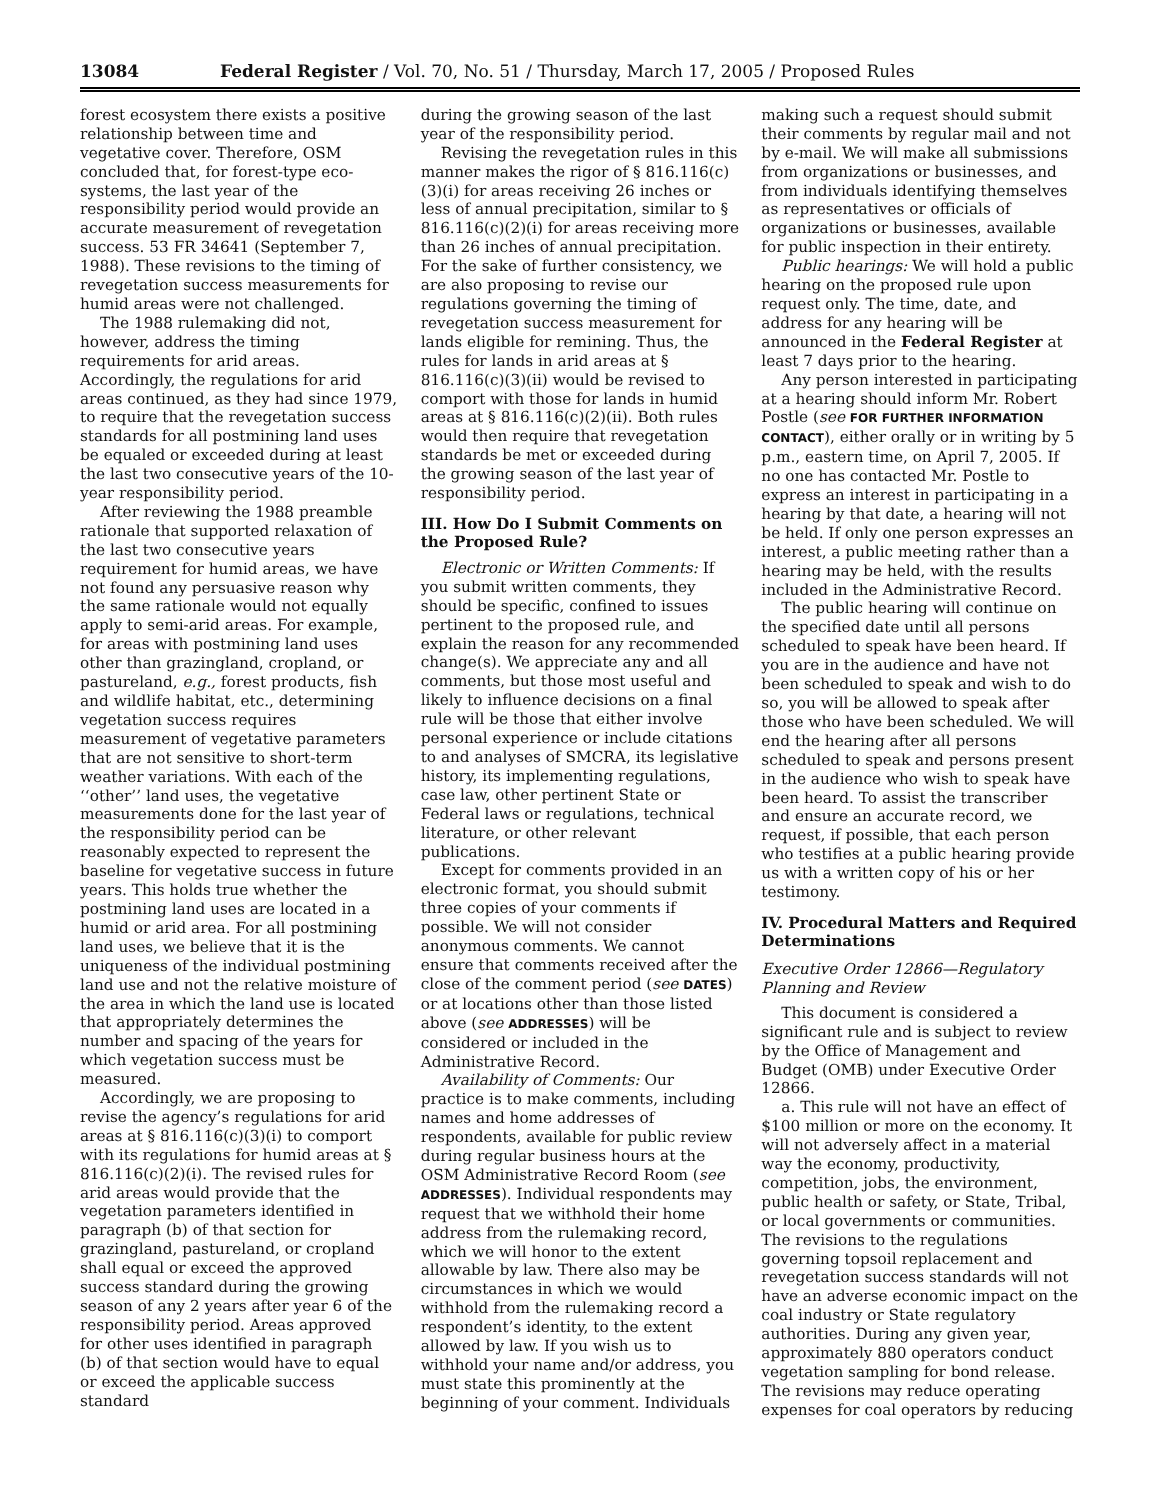13084 Federal Register / Vol. 70, No. 51 / Thursday, March 17, 2005 / Proposed Rules
forest ecosystem there exists a positive relationship between time and vegetative cover. Therefore, OSM concluded that, for forest-type eco-systems, the last year of the responsibility period would provide an accurate measurement of revegetation success. 53 FR 34641 (September 7, 1988). These revisions to the timing of revegetation success measurements for humid areas were not challenged.
The 1988 rulemaking did not, however, address the timing requirements for arid areas. Accordingly, the regulations for arid areas continued, as they had since 1979, to require that the revegetation success standards for all postmining land uses be equaled or exceeded during at least the last two consecutive years of the 10-year responsibility period.
After reviewing the 1988 preamble rationale that supported relaxation of the last two consecutive years requirement for humid areas, we have not found any persuasive reason why the same rationale would not equally apply to semi-arid areas. For example, for areas with postmining land uses other than grazingland, cropland, or pastureland, e.g., forest products, fish and wildlife habitat, etc., determining vegetation success requires measurement of vegetative parameters that are not sensitive to short-term weather variations. With each of the ‘‘other’’ land uses, the vegetative measurements done for the last year of the responsibility period can be reasonably expected to represent the baseline for vegetative success in future years. This holds true whether the postmining land uses are located in a humid or arid area. For all postmining land uses, we believe that it is the uniqueness of the individual postmining land use and not the relative moisture of the area in which the land use is located that appropriately determines the number and spacing of the years for which vegetation success must be measured.
Accordingly, we are proposing to revise the agency’s regulations for arid areas at § 816.116(c)(3)(i) to comport with its regulations for humid areas at § 816.116(c)(2)(i). The revised rules for arid areas would provide that the vegetation parameters identified in paragraph (b) of that section for grazingland, pastureland, or cropland shall equal or exceed the approved success standard during the growing season of any 2 years after year 6 of the responsibility period. Areas approved for other uses identified in paragraph (b) of that section would have to equal or exceed the applicable success standard
during the growing season of the last year of the responsibility period.
Revising the revegetation rules in this manner makes the rigor of § 816.116(c)(3)(i) for areas receiving 26 inches or less of annual precipitation, similar to § 816.116(c)(2)(i) for areas receiving more than 26 inches of annual precipitation. For the sake of further consistency, we are also proposing to revise our regulations governing the timing of revegetation success measurement for lands eligible for remining. Thus, the rules for lands in arid areas at § 816.116(c)(3)(ii) would be revised to comport with those for lands in humid areas at § 816.116(c)(2)(ii). Both rules would then require that revegetation standards be met or exceeded during the growing season of the last year of responsibility period.
III. How Do I Submit Comments on the Proposed Rule?
Electronic or Written Comments: If you submit written comments, they should be specific, confined to issues pertinent to the proposed rule, and explain the reason for any recommended change(s). We appreciate any and all comments, but those most useful and likely to influence decisions on a final rule will be those that either involve personal experience or include citations to and analyses of SMCRA, its legislative history, its implementing regulations, case law, other pertinent State or Federal laws or regulations, technical literature, or other relevant publications.
Except for comments provided in an electronic format, you should submit three copies of your comments if possible. We will not consider anonymous comments. We cannot ensure that comments received after the close of the comment period (see DATES) or at locations other than those listed above (see ADDRESSES) will be considered or included in the Administrative Record.
Availability of Comments: Our practice is to make comments, including names and home addresses of respondents, available for public review during regular business hours at the OSM Administrative Record Room (see ADDRESSES). Individual respondents may request that we withhold their home address from the rulemaking record, which we will honor to the extent allowable by law. There also may be circumstances in which we would withhold from the rulemaking record a respondent’s identity, to the extent allowed by law. If you wish us to withhold your name and/or address, you must state this prominently at the beginning of your comment. Individuals
making such a request should submit their comments by regular mail and not by e-mail. We will make all submissions from organizations or businesses, and from individuals identifying themselves as representatives or officials of organizations or businesses, available for public inspection in their entirety.
Public hearings: We will hold a public hearing on the proposed rule upon request only. The time, date, and address for any hearing will be announced in the Federal Register at least 7 days prior to the hearing.
Any person interested in participating at a hearing should inform Mr. Robert Postle (see FOR FURTHER INFORMATION CONTACT), either orally or in writing by 5 p.m., eastern time, on April 7, 2005. If no one has contacted Mr. Postle to express an interest in participating in a hearing by that date, a hearing will not be held. If only one person expresses an interest, a public meeting rather than a hearing may be held, with the results included in the Administrative Record.
The public hearing will continue on the specified date until all persons scheduled to speak have been heard. If you are in the audience and have not been scheduled to speak and wish to do so, you will be allowed to speak after those who have been scheduled. We will end the hearing after all persons scheduled to speak and persons present in the audience who wish to speak have been heard. To assist the transcriber and ensure an accurate record, we request, if possible, that each person who testifies at a public hearing provide us with a written copy of his or her testimony.
IV. Procedural Matters and Required Determinations
Executive Order 12866—Regulatory Planning and Review
This document is considered a significant rule and is subject to review by the Office of Management and Budget (OMB) under Executive Order 12866.
a. This rule will not have an effect of $100 million or more on the economy. It will not adversely affect in a material way the economy, productivity, competition, jobs, the environment, public health or safety, or State, Tribal, or local governments or communities. The revisions to the regulations governing topsoil replacement and revegetation success standards will not have an adverse economic impact on the coal industry or State regulatory authorities. During any given year, approximately 880 operators conduct vegetation sampling for bond release. The revisions may reduce operating expenses for coal operators by reducing